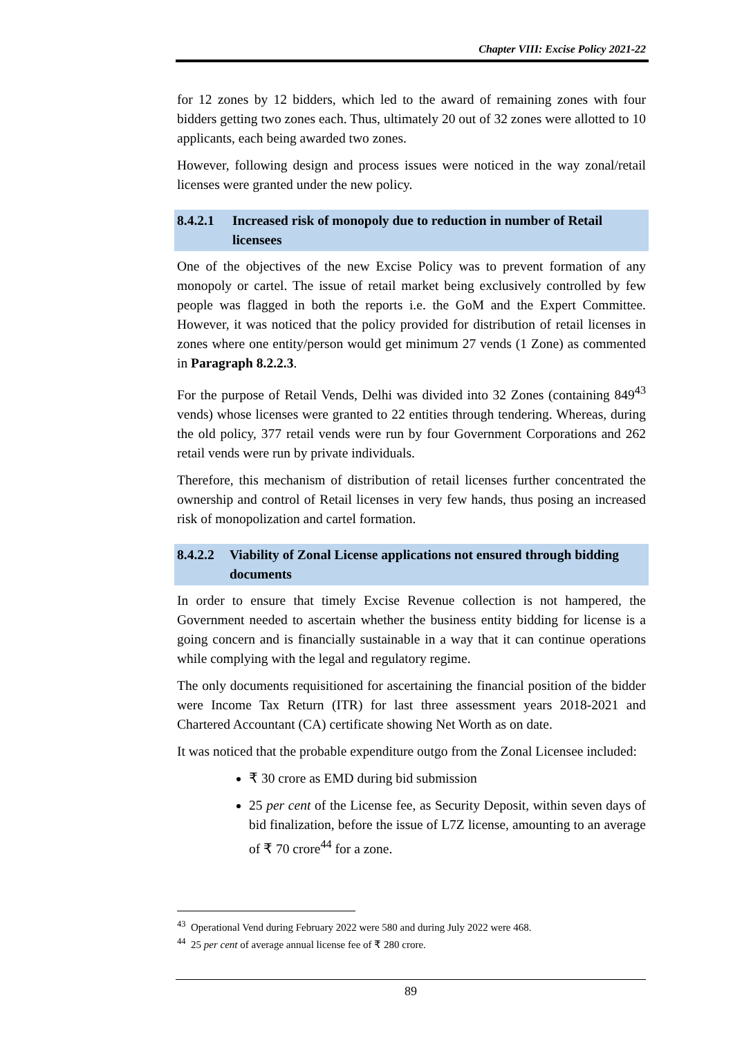Chapter VIII: Excise Policy 2021-22
for 12 zones by 12 bidders, which led to the award of remaining zones with four bidders getting two zones each. Thus, ultimately 20 out of 32 zones were allotted to 10 applicants, each being awarded two zones.
However, following design and process issues were noticed in the way zonal/retail licenses were granted under the new policy.
8.4.2.1 Increased risk of monopoly due to reduction in number of Retail licensees
One of the objectives of the new Excise Policy was to prevent formation of any monopoly or cartel. The issue of retail market being exclusively controlled by few people was flagged in both the reports i.e. the GoM and the Expert Committee. However, it was noticed that the policy provided for distribution of retail licenses in zones where one entity/person would get minimum 27 vends (1 Zone) as commented in Paragraph 8.2.2.3.
For the purpose of Retail Vends, Delhi was divided into 32 Zones (containing 849<sup>43</sup> vends) whose licenses were granted to 22 entities through tendering. Whereas, during the old policy, 377 retail vends were run by four Government Corporations and 262 retail vends were run by private individuals.
Therefore, this mechanism of distribution of retail licenses further concentrated the ownership and control of Retail licenses in very few hands, thus posing an increased risk of monopolization and cartel formation.
8.4.2.2 Viability of Zonal License applications not ensured through bidding documents
In order to ensure that timely Excise Revenue collection is not hampered, the Government needed to ascertain whether the business entity bidding for license is a going concern and is financially sustainable in a way that it can continue operations while complying with the legal and regulatory regime.
The only documents requisitioned for ascertaining the financial position of the bidder were Income Tax Return (ITR) for last three assessment years 2018-2021 and Chartered Accountant (CA) certificate showing Net Worth as on date.
It was noticed that the probable expenditure outgo from the Zonal Licensee included:
₹ 30 crore as EMD during bid submission
25 per cent of the License fee, as Security Deposit, within seven days of bid finalization, before the issue of L7Z license, amounting to an average of ₹ 70 crore<sup>44</sup> for a zone.
<sup>43</sup> Operational Vend during February 2022 were 580 and during July 2022 were 468.
<sup>44</sup> 25 per cent of average annual license fee of ₹ 280 crore.
89